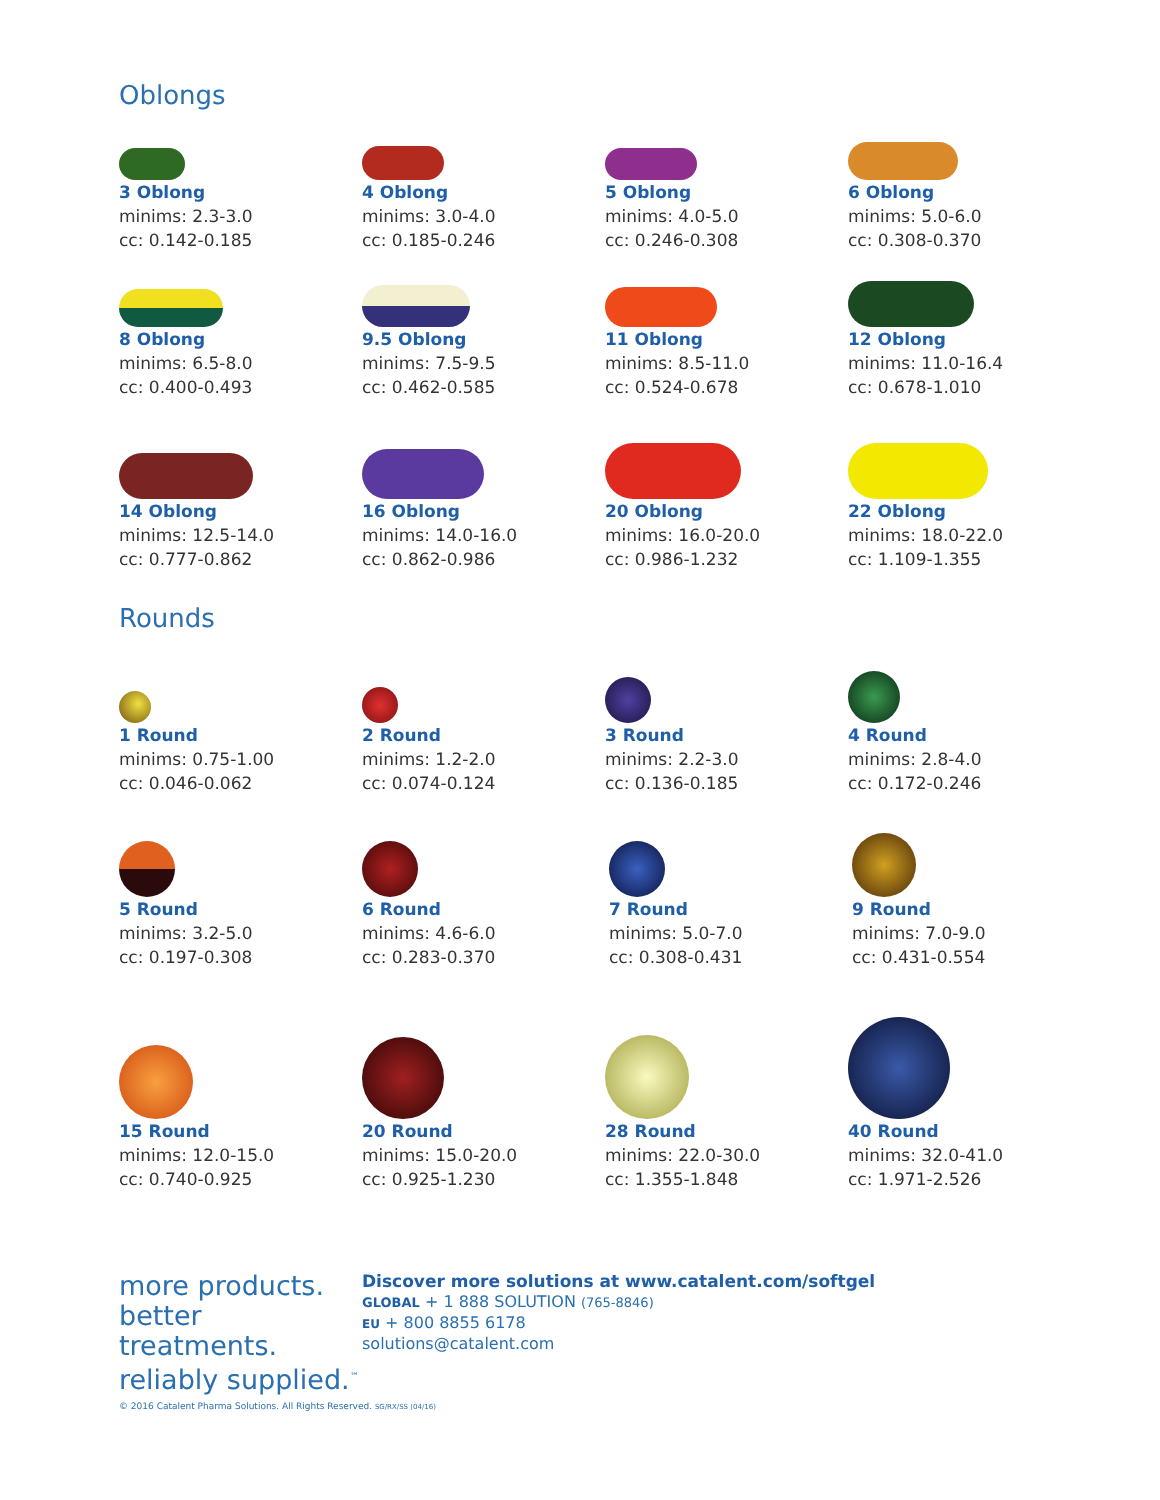Oblongs
3 Oblong
minims: 2.3-3.0
cc: 0.142-0.185
4 Oblong
minims: 3.0-4.0
cc: 0.185-0.246
5 Oblong
minims: 4.0-5.0
cc: 0.246-0.308
6 Oblong
minims: 5.0-6.0
cc: 0.308-0.370
8 Oblong
minims: 6.5-8.0
cc: 0.400-0.493
9.5 Oblong
minims: 7.5-9.5
cc: 0.462-0.585
11 Oblong
minims: 8.5-11.0
cc: 0.524-0.678
12 Oblong
minims: 11.0-16.4
cc: 0.678-1.010
14 Oblong
minims: 12.5-14.0
cc: 0.777-0.862
16 Oblong
minims: 14.0-16.0
cc: 0.862-0.986
20 Oblong
minims: 16.0-20.0
cc: 0.986-1.232
22 Oblong
minims: 18.0-22.0
cc: 1.109-1.355
Rounds
1 Round
minims: 0.75-1.00
cc: 0.046-0.062
2 Round
minims: 1.2-2.0
cc: 0.074-0.124
3 Round
minims: 2.2-3.0
cc: 0.136-0.185
4 Round
minims: 2.8-4.0
cc: 0.172-0.246
5 Round
minims: 3.2-5.0
cc: 0.197-0.308
6 Round
minims: 4.6-6.0
cc: 0.283-0.370
7 Round
minims: 5.0-7.0
cc: 0.308-0.431
9 Round
minims: 7.0-9.0
cc: 0.431-0.554
15 Round
minims: 12.0-15.0
cc: 0.740-0.925
20 Round
minims: 15.0-20.0
cc: 0.925-1.230
28 Round
minims: 22.0-30.0
cc: 1.355-1.848
40 Round
minims: 32.0-41.0
cc: 1.971-2.526
more products.
better treatments.
reliably supplied.<sup>™</sup>
Discover more solutions at www.catalent.com/softgel
GLOBAL + 1 888 SOLUTION (765-8846)
EU + 800 8855 6178
solutions@catalent.com
© 2016 Catalent Pharma Solutions. All Rights Reserved. SG/RX/SS (04/16)